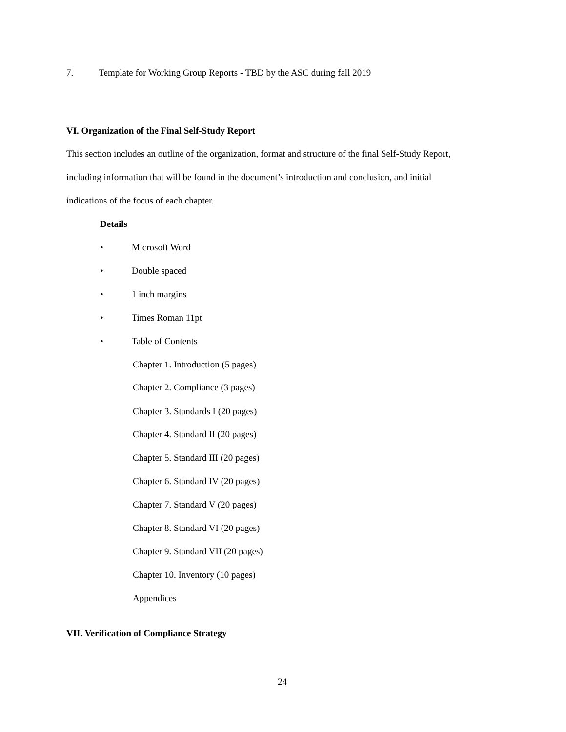7. Template for Working Group Reports - TBD by the ASC during fall 2019
VI. Organization of the Final Self-Study Report
This section includes an outline of the organization, format and structure of the final Self-Study Report,
including information that will be found in the document’s introduction and conclusion, and initial
indications of the focus of each chapter.
Details
• Microsoft Word
• Double spaced
• 1 inch margins
• Times Roman 11pt
• Table of Contents
Chapter 1. Introduction (5 pages)
Chapter 2. Compliance (3 pages)
Chapter 3. Standards I (20 pages)
Chapter 4. Standard II (20 pages)
Chapter 5. Standard III (20 pages)
Chapter 6. Standard IV (20 pages)
Chapter 7. Standard V (20 pages)
Chapter 8. Standard VI (20 pages)
Chapter 9. Standard VII (20 pages)
Chapter 10. Inventory (10 pages)
Appendices
VII. Verification of Compliance Strategy
24